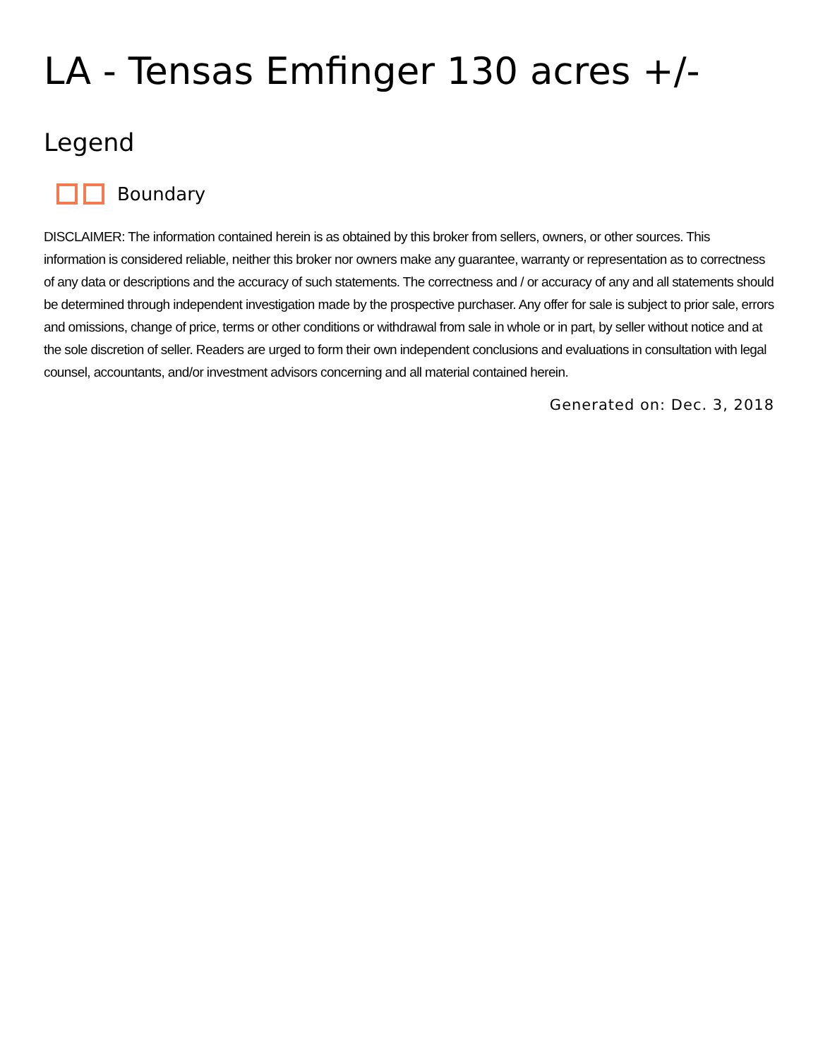LA - Tensas Emfinger 130 acres +/-
Legend
Boundary
DISCLAIMER: The information contained herein is as obtained by this broker from sellers, owners, or other sources. This information is considered reliable, neither this broker nor owners make any guarantee, warranty or representation as to correctness of any data or descriptions and the accuracy of such statements. The correctness and / or accuracy of any and all statements should be determined through independent investigation made by the prospective purchaser. Any offer for sale is subject to prior sale, errors and omissions, change of price, terms or other conditions or withdrawal from sale in whole or in part, by seller without notice and at the sole discretion of seller. Readers are urged to form their own independent conclusions and evaluations in consultation with legal counsel, accountants, and/or investment advisors concerning and all material contained herein.
Generated on: Dec. 3, 2018